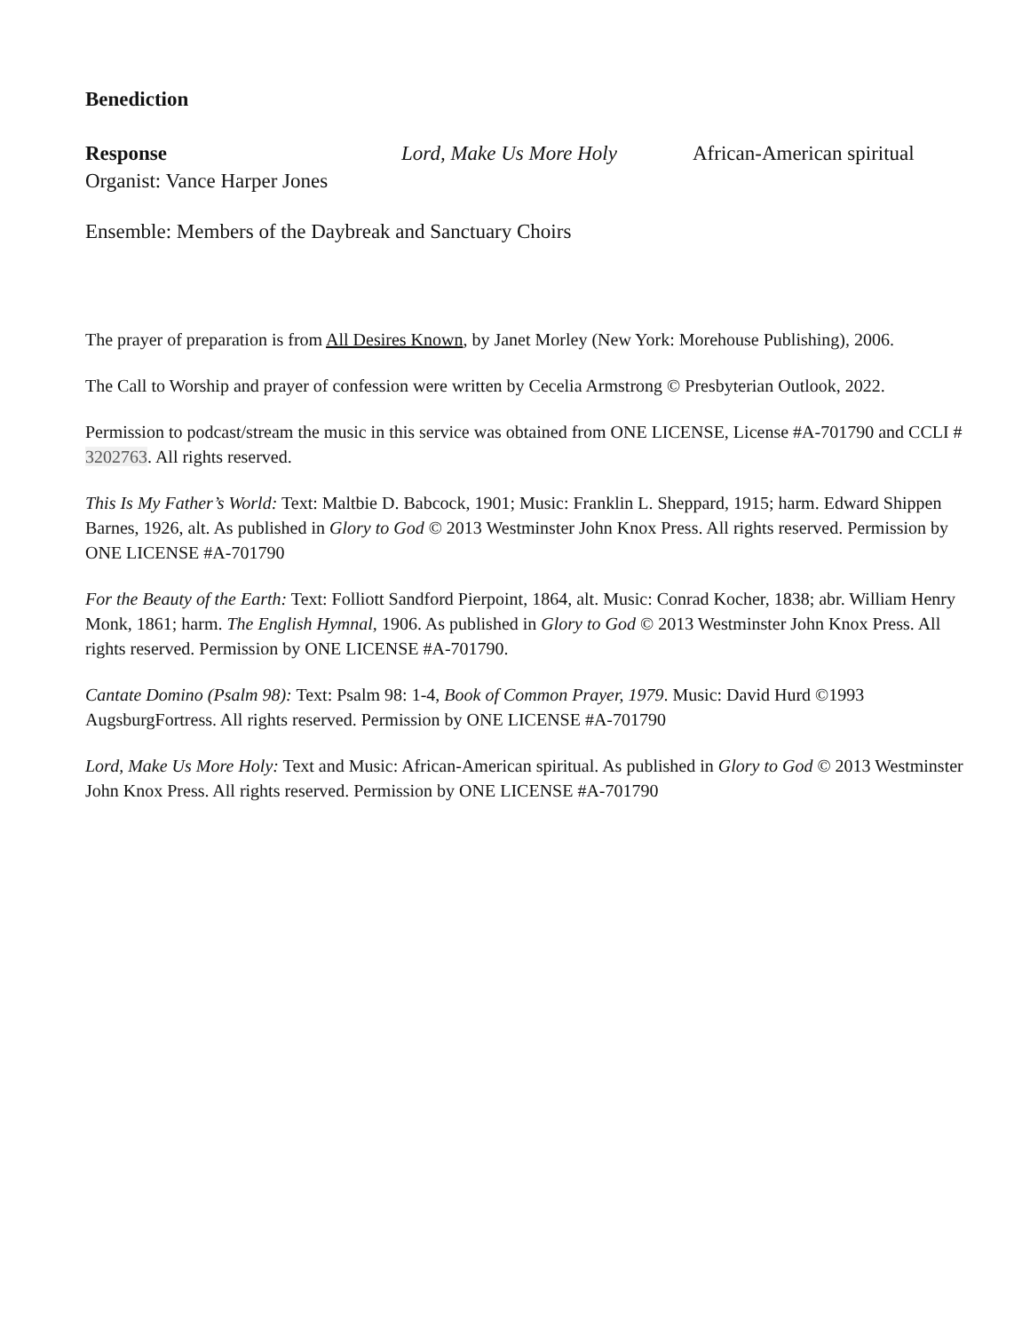Benediction
Response Lord, Make Us More Holy African-American spiritual
Organist: Vance Harper Jones
Ensemble: Members of the Daybreak and Sanctuary Choirs
The prayer of preparation is from All Desires Known, by Janet Morley (New York: Morehouse Publishing), 2006.
The Call to Worship and prayer of confession were written by Cecelia Armstrong © Presbyterian Outlook, 2022.
Permission to podcast/stream the music in this service was obtained from ONE LICENSE, License #A-701790 and CCLI # 3202763. All rights reserved.
This Is My Father’s World: Text: Maltbie D. Babcock, 1901; Music: Franklin L. Sheppard, 1915; harm. Edward Shippen Barnes, 1926, alt. As published in Glory to God © 2013 Westminster John Knox Press. All rights reserved. Permission by ONE LICENSE #A-701790
For the Beauty of the Earth: Text: Folliott Sandford Pierpoint, 1864, alt. Music: Conrad Kocher, 1838; abr. William Henry Monk, 1861; harm. The English Hymnal, 1906. As published in Glory to God © 2013 Westminster John Knox Press. All rights reserved. Permission by ONE LICENSE #A-701790.
Cantate Domino (Psalm 98): Text: Psalm 98: 1-4, Book of Common Prayer, 1979. Music: David Hurd ©1993 AugsburgFortress. All rights reserved. Permission by ONE LICENSE #A-701790
Lord, Make Us More Holy: Text and Music: African-American spiritual. As published in Glory to God © 2013 Westminster John Knox Press. All rights reserved. Permission by ONE LICENSE #A-701790